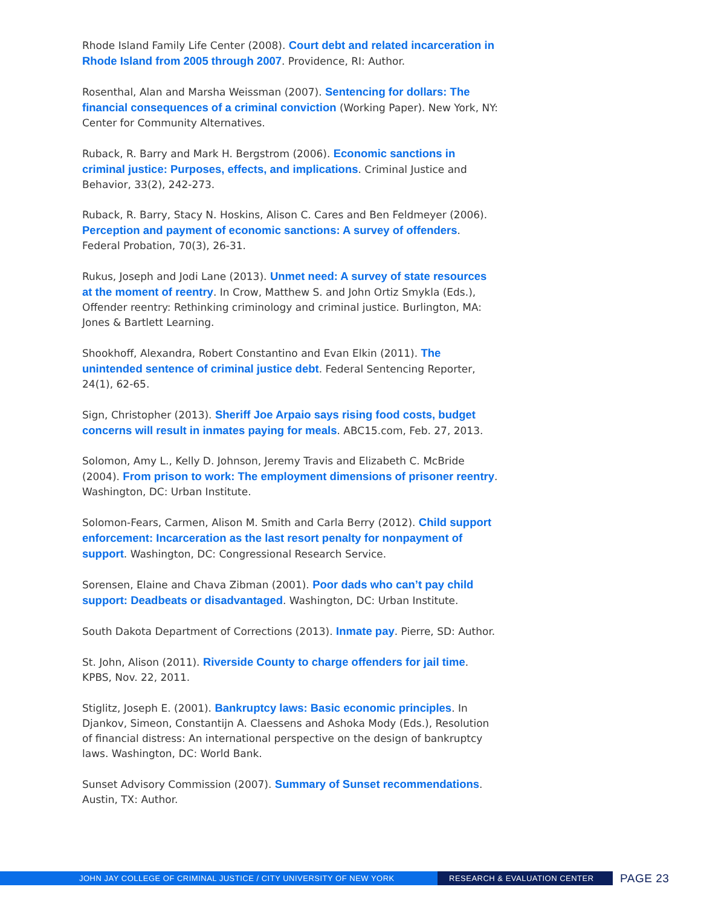Rhode Island Family Life Center (2008). Court debt and related incarceration in Rhode Island from 2005 through 2007. Providence, RI: Author.
Rosenthal, Alan and Marsha Weissman (2007). Sentencing for dollars: The financial consequences of a criminal conviction (Working Paper). New York, NY: Center for Community Alternatives.
Ruback, R. Barry and Mark H. Bergstrom (2006). Economic sanctions in criminal justice: Purposes, effects, and implications. Criminal Justice and Behavior, 33(2), 242-273.
Ruback, R. Barry, Stacy N. Hoskins, Alison C. Cares and Ben Feldmeyer (2006). Perception and payment of economic sanctions: A survey of offenders. Federal Probation, 70(3), 26-31.
Rukus, Joseph and Jodi Lane (2013). Unmet need: A survey of state resources at the moment of reentry. In Crow, Matthew S. and John Ortiz Smykla (Eds.), Offender reentry: Rethinking criminology and criminal justice. Burlington, MA: Jones & Bartlett Learning.
Shookhoff, Alexandra, Robert Constantino and Evan Elkin (2011). The unintended sentence of criminal justice debt. Federal Sentencing Reporter, 24(1), 62-65.
Sign, Christopher (2013). Sheriff Joe Arpaio says rising food costs, budget concerns will result in inmates paying for meals. ABC15.com, Feb. 27, 2013.
Solomon, Amy L., Kelly D. Johnson, Jeremy Travis and Elizabeth C. McBride (2004). From prison to work: The employment dimensions of prisoner reentry. Washington, DC: Urban Institute.
Solomon-Fears, Carmen, Alison M. Smith and Carla Berry (2012). Child support enforcement: Incarceration as the last resort penalty for nonpayment of support. Washington, DC: Congressional Research Service.
Sorensen, Elaine and Chava Zibman (2001). Poor dads who can’t pay child support: Deadbeats or disadvantaged. Washington, DC: Urban Institute.
South Dakota Department of Corrections (2013). Inmate pay. Pierre, SD: Author.
St. John, Alison (2011). Riverside County to charge offenders for jail time. KPBS, Nov. 22, 2011.
Stiglitz, Joseph E. (2001). Bankruptcy laws: Basic economic principles. In Djankov, Simeon, Constantijn A. Claessens and Ashoka Mody (Eds.), Resolution of financial distress: An international perspective on the design of bankruptcy laws. Washington, DC: World Bank.
Sunset Advisory Commission (2007). Summary of Sunset recommendations. Austin, TX: Author.
JOHN JAY COLLEGE OF CRIMINAL JUSTICE / CITY UNIVERSITY OF NEW YORK RESEARCH & EVALUATION CENTER
PAGE 23